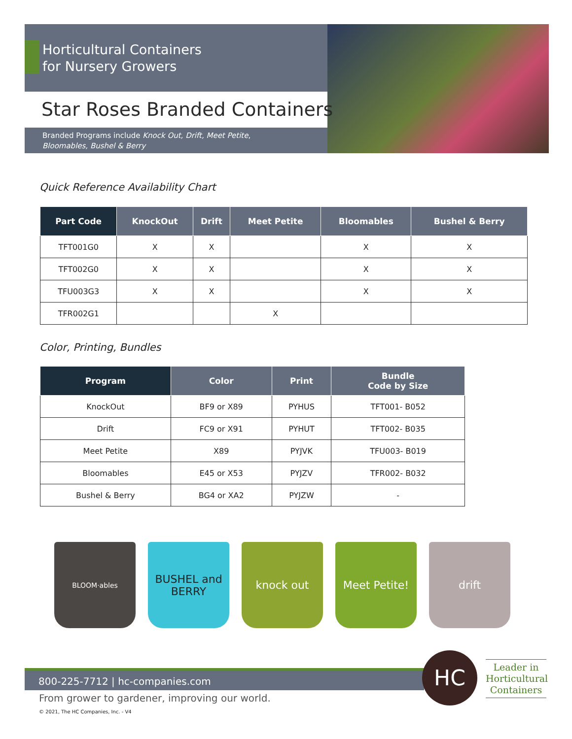Horticultural Containers
for Nursery Growers
Star Roses Branded Containers
Branded Programs include Knock Out, Drift, Meet Petite,
Bloomables, Bushel & Berry
Quick Reference Availability Chart
| Part Code | KnockOut | Drift | Meet Petite | Bloomables | Bushel & Berry |
| --- | --- | --- | --- | --- | --- |
| TFT001G0 | X | X | | X | X |
| TFT002G0 | X | X | | X | X |
| TFU003G3 | X | X | | X | X |
| TFR002G1 | | | X | | |
Color, Printing, Bundles
| Program | Color | Print | Bundle Code by Size |
| --- | --- | --- | --- |
| KnockOut | BF9 or X89 | PYHUS | TFT001- B052 |
| Drift | FC9 or X91 | PYHUT | TFT002- B035 |
| Meet Petite | X89 | PYJVK | TFU003- B019 |
| Bloomables | E45 or X53 | PYJZV | TFR002- B032 |
| Bushel & Berry | BG4 or XA2 | PYJZW | - |
BLOOM·ables
BUSHEL and BERRY
knock out Meet Petite! drift
800-225-7712 | hc-companies.com HC
Leader in Horticultural Containers
From grower to gardener, improving our world.
© 2021, The HC Companies, Inc. - V4